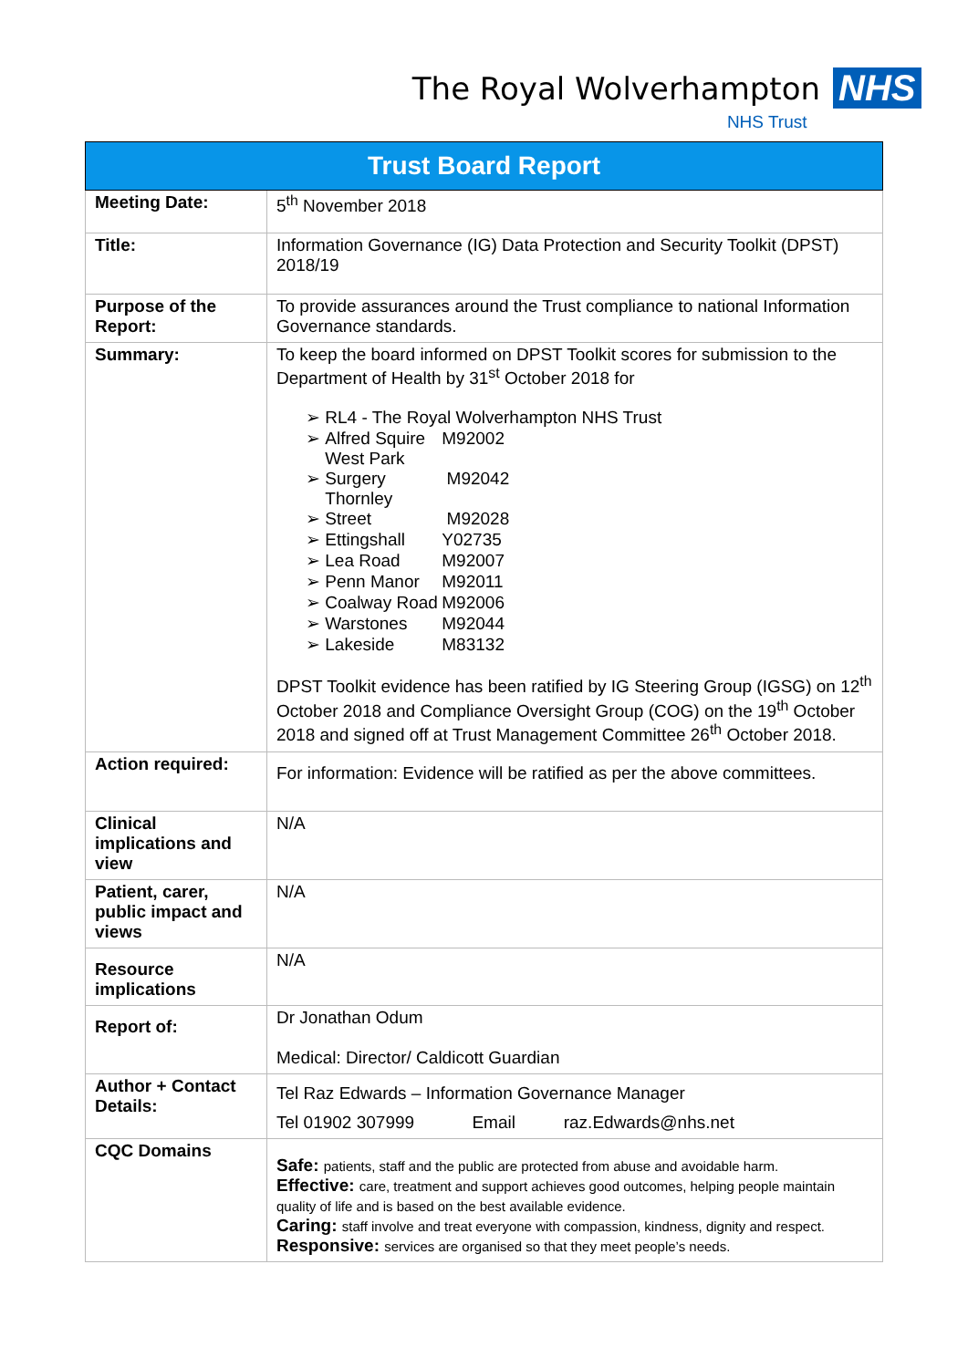The Royal Wolverhampton NHS
NHS Trust
| Trust Board Report | |
| --- | --- |
| Meeting Date: | 5<sup>th</sup> November 2018 |
| Title: | Information Governance (IG) Data Protection and Security Toolkit (DPST) 2018/19 |
| Purpose of the Report: | To provide assurances around the Trust compliance to national Information Governance standards. |
| Summary: | To keep the board informed on DPST Toolkit scores for submission to the Department of Health by 31<sup>st</sup> October 2018 for ➢ RL4 - The Royal Wolverhampton NHS Trust ➢ Alfred Squire M92002 ➢ West Park Surgery M92042 ➢ Thornley Street M92028 ➢ Ettingshall Y02735 ➢ Lea Road M92007 ➢ Penn Manor M92011 ➢ Coalway Road M92006 ➢ Warstones M92044 ➢ Lakeside M83132 DPST Toolkit evidence has been ratified by IG Steering Group (IGSG) on 12<sup>th</sup> October 2018 and Compliance Oversight Group (COG) on the 19<sup>th</sup> October 2018 and signed off at Trust Management Committee 26<sup>th</sup> October 2018. |
| Action required: | For information: Evidence will be ratified as per the above committees. |
| Clinical implications and view | N/A |
| Patient, carer, public impact and views | N/A |
| Resource implications | N/A |
| Report of: | Dr Jonathan Odum Medical: Director/ Caldicott Guardian |
| Author + Contact Details: | Tel Raz Edwards – Information Governance Manager Tel 01902 307999 Email raz.Edwards@nhs.net |
| CQC Domains | Safe: patients, staff and the public are protected from abuse and avoidable harm. Effective: care, treatment and support achieves good outcomes, helping people maintain quality of life and is based on the best available evidence. Caring: staff involve and treat everyone with compassion, kindness, dignity and respect. Responsive: services are organised so that they meet people’s needs. |